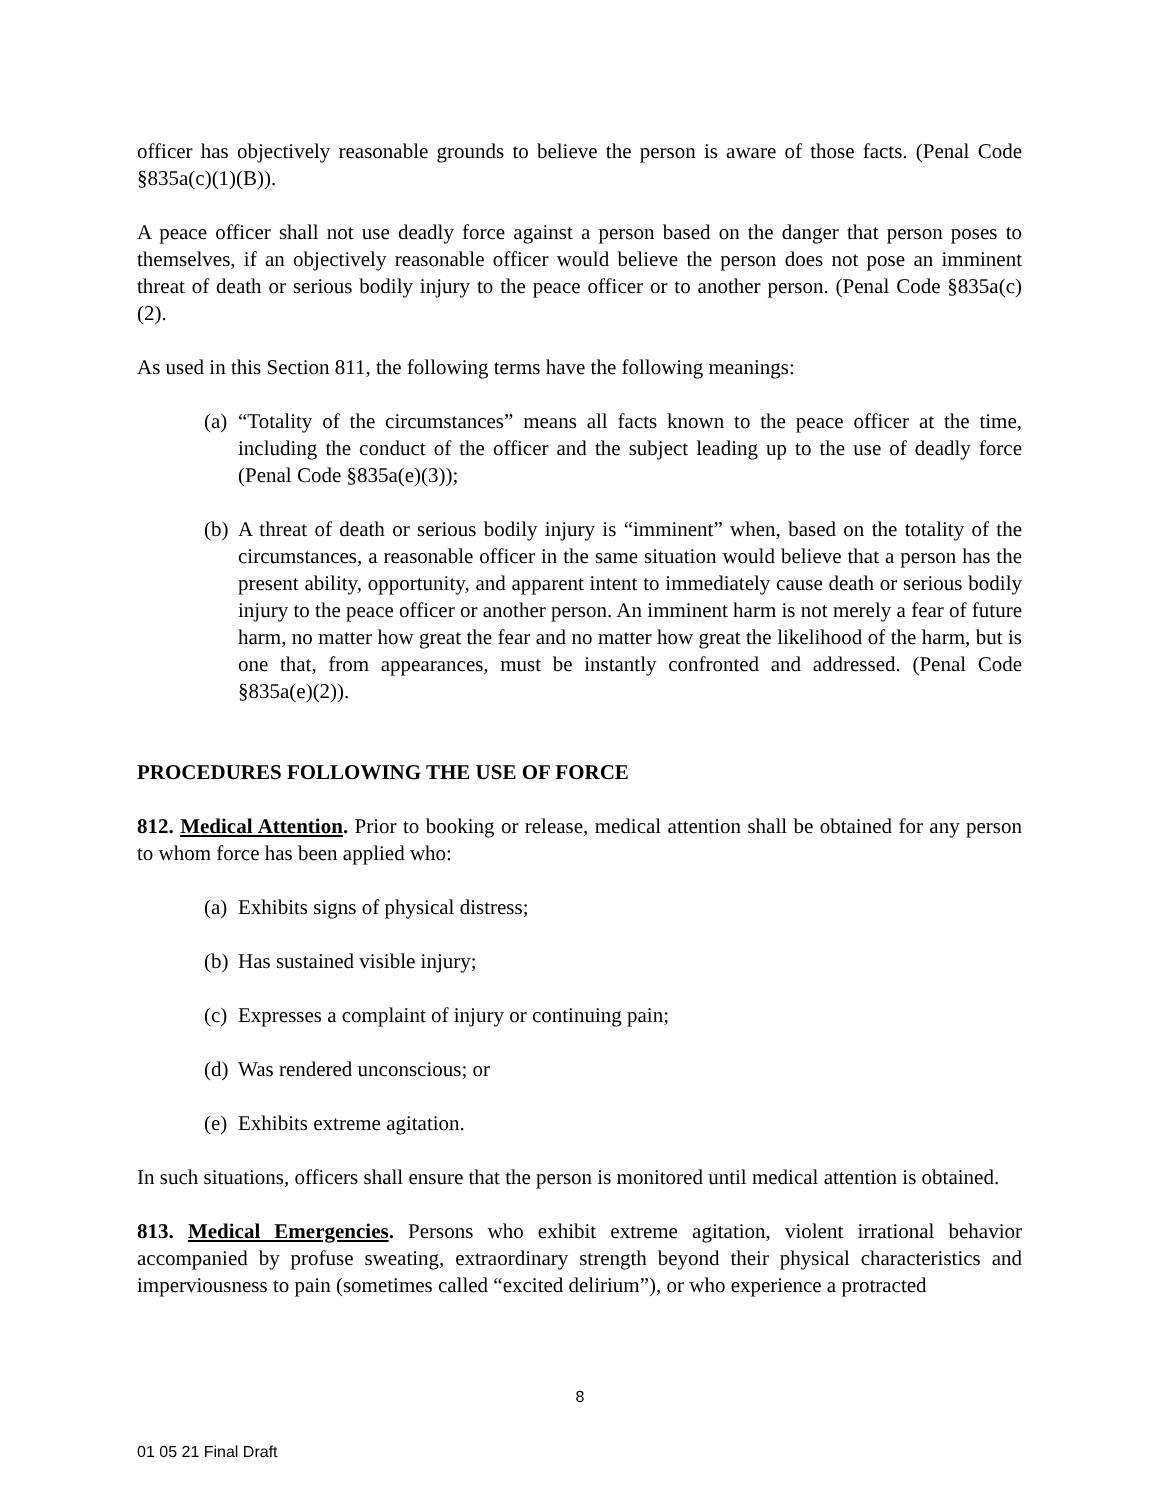officer has objectively reasonable grounds to believe the person is aware of those facts. (Penal Code §835a(c)(1)(B)).
A peace officer shall not use deadly force against a person based on the danger that person poses to themselves, if an objectively reasonable officer would believe the person does not pose an imminent threat of death or serious bodily injury to the peace officer or to another person. (Penal Code §835a(c)(2).
As used in this Section 811, the following terms have the following meanings:
(a) “Totality of the circumstances” means all facts known to the peace officer at the time, including the conduct of the officer and the subject leading up to the use of deadly force (Penal Code §835a(e)(3));
(b) A threat of death or serious bodily injury is “imminent” when, based on the totality of the circumstances, a reasonable officer in the same situation would believe that a person has the present ability, opportunity, and apparent intent to immediately cause death or serious bodily injury to the peace officer or another person. An imminent harm is not merely a fear of future harm, no matter how great the fear and no matter how great the likelihood of the harm, but is one that, from appearances, must be instantly confronted and addressed. (Penal Code §835a(e)(2)).
PROCEDURES FOLLOWING THE USE OF FORCE
812. Medical Attention. Prior to booking or release, medical attention shall be obtained for any person to whom force has been applied who:
(a) Exhibits signs of physical distress;
(b) Has sustained visible injury;
(c) Expresses a complaint of injury or continuing pain;
(d) Was rendered unconscious; or
(e) Exhibits extreme agitation.
In such situations, officers shall ensure that the person is monitored until medical attention is obtained.
813. Medical Emergencies. Persons who exhibit extreme agitation, violent irrational behavior accompanied by profuse sweating, extraordinary strength beyond their physical characteristics and imperviousness to pain (sometimes called “excited delirium”), or who experience a protracted
8
01 05 21 Final Draft